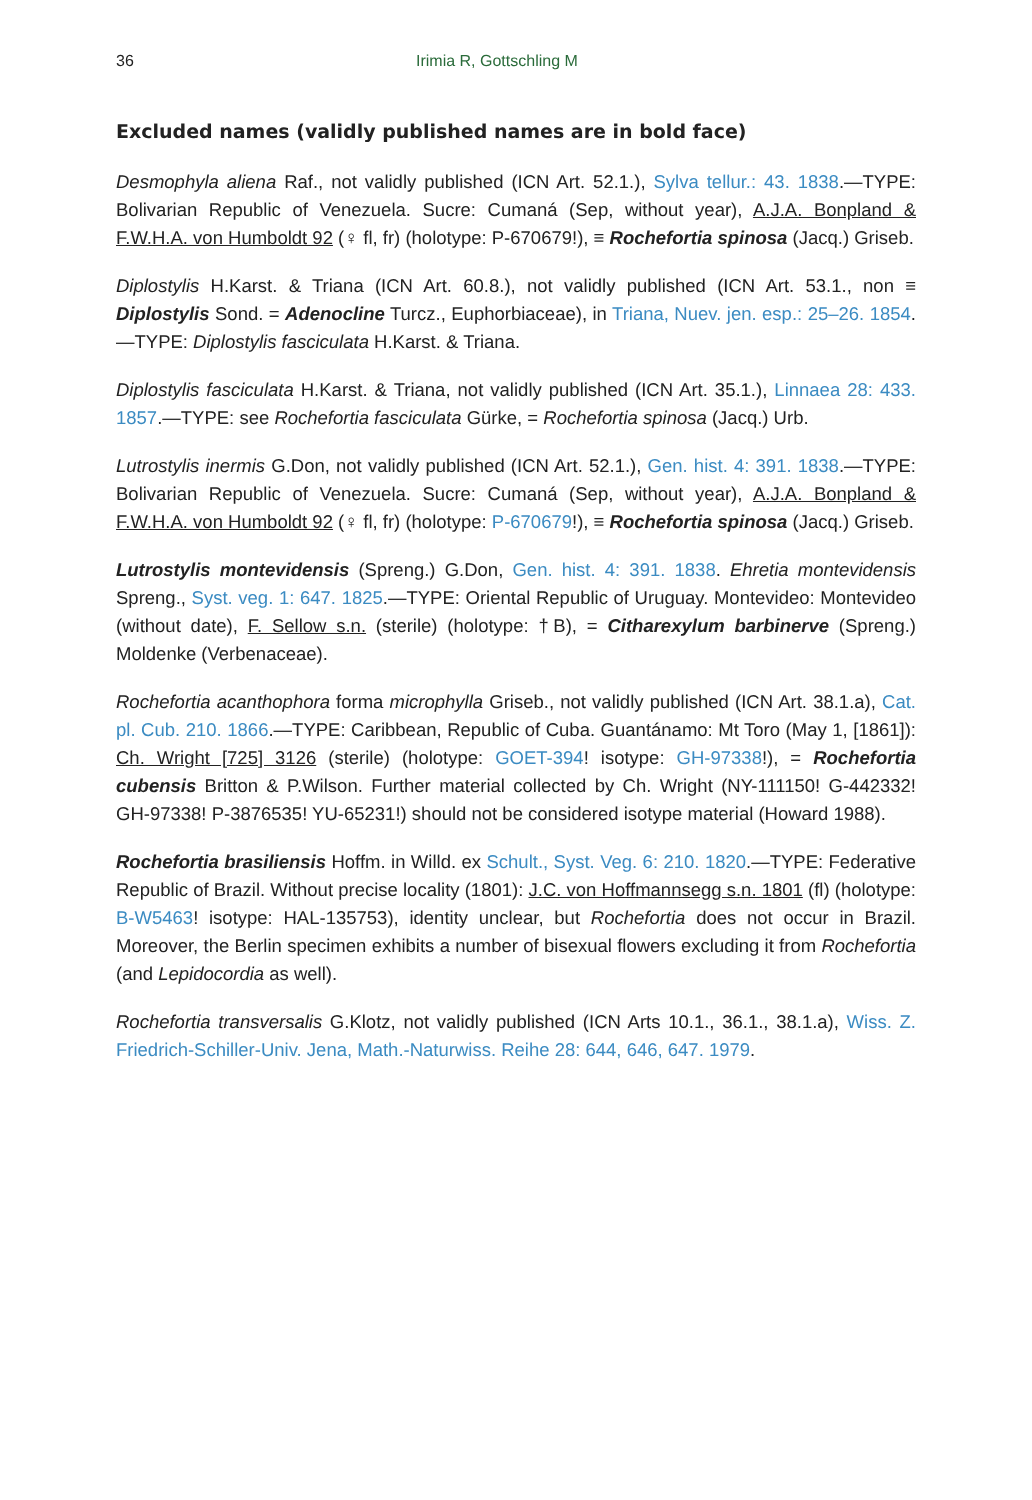36 Irimia R, Gottschling M
Excluded names (validly published names are in bold face)
Desmophyla aliena Raf., not validly published (ICN Art. 52.1.), Sylva tellur.: 43. 1838.—TYPE: Bolivarian Republic of Venezuela. Sucre: Cumaná (Sep, without year), A.J.A. Bonpland & F.W.H.A. von Humboldt 92 (♀ fl, fr) (holotype: P-670679!), ≡ Rochefortia spinosa (Jacq.) Griseb.
Diplostylis H.Karst. & Triana (ICN Art. 60.8.), not validly published (ICN Art. 53.1., non ≡ Diplostylis Sond. = Adenocline Turcz., Euphorbiaceae), in Triana, Nuev. jen. esp.: 25–26. 1854.—TYPE: Diplostylis fasciculata H.Karst. & Triana.
Diplostylis fasciculata H.Karst. & Triana, not validly published (ICN Art. 35.1.), Linnaea 28: 433. 1857.—TYPE: see Rochefortia fasciculata Gürke, = Rochefortia spinosa (Jacq.) Urb.
Lutrostylis inermis G.Don, not validly published (ICN Art. 52.1.), Gen. hist. 4: 391. 1838.—TYPE: Bolivarian Republic of Venezuela. Sucre: Cumaná (Sep, without year), A.J.A. Bonpland & F.W.H.A. von Humboldt 92 (♀ fl, fr) (holotype: P-670679!), ≡ Rochefortia spinosa (Jacq.) Griseb.
Lutrostylis montevidensis (Spreng.) G.Don, Gen. hist. 4: 391. 1838. Ehretia montevidensis Spreng., Syst. veg. 1: 647. 1825.—TYPE: Oriental Republic of Uruguay. Montevideo: Montevideo (without date), F. Sellow s.n. (sterile) (holotype: †B), = Citharexylum barbinerve (Spreng.) Moldenke (Verbenaceae).
Rochefortia acanthophora forma microphylla Griseb., not validly published (ICN Art. 38.1.a), Cat. pl. Cub. 210. 1866.—TYPE: Caribbean, Republic of Cuba. Guantánamo: Mt Toro (May 1, [1861]): Ch. Wright [725] 3126 (sterile) (holotype: GOET-394! isotype: GH-97338!), = Rochefortia cubensis Britton & P.Wilson. Further material collected by Ch. Wright (NY-111150! G-442332! GH-97338! P-3876535! YU-65231!) should not be considered isotype material (Howard 1988).
Rochefortia brasiliensis Hoffm. in Willd. ex Schult., Syst. Veg. 6: 210. 1820.—TYPE: Federative Republic of Brazil. Without precise locality (1801): J.C. von Hoffmannsegg s.n. 1801 (fl) (holotype: B-W5463! isotype: HAL-135753), identity unclear, but Rochefortia does not occur in Brazil. Moreover, the Berlin specimen exhibits a number of bisexual flowers excluding it from Rochefortia (and Lepidocordia as well).
Rochefortia transversalis G.Klotz, not validly published (ICN Arts 10.1., 36.1., 38.1.a), Wiss. Z. Friedrich-Schiller-Univ. Jena, Math.-Naturwiss. Reihe 28: 644, 646, 647. 1979.